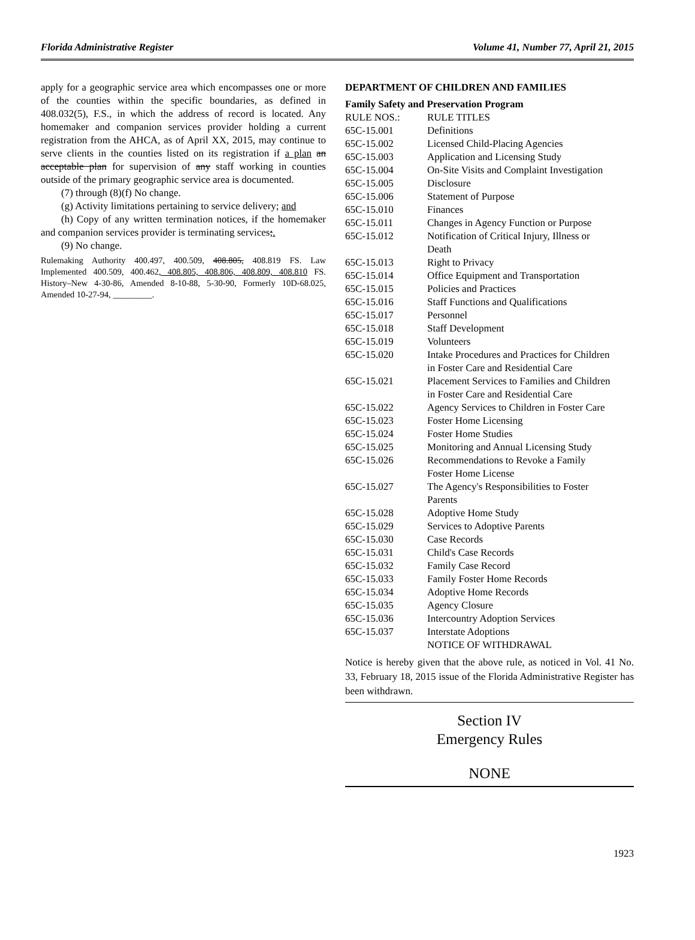Florida Administrative Register Volume 41, Number 77, April 21, 2015
apply for a geographic service area which encompasses one or more of the counties within the specific boundaries, as defined in 408.032(5), F.S., in which the address of record is located. Any homemaker and companion services provider holding a current registration from the AHCA, as of April XX, 2015, may continue to serve clients in the counties listed on its registration if a plan an acceptable plan for supervision of any staff working in counties outside of the primary geographic service area is documented.
(7) through (8)(f) No change.
(g) Activity limitations pertaining to service delivery; and
(h) Copy of any written termination notices, if the homemaker and companion services provider is terminating services;.
(9) No change.
Rulemaking Authority 400.497, 400.509, 408.805, 408.819 FS. Law Implemented 400.509, 400.462, 408.805, 408.806, 408.809, 408.810 FS. History–New 4-30-86, Amended 8-10-88, 5-30-90, Formerly 10D-68.025, Amended 10-27-94, _________.
DEPARTMENT OF CHILDREN AND FAMILIES
Family Safety and Preservation Program
| RULE NOS.: | RULE TITLES |
| 65C-15.001 | Definitions |
| 65C-15.002 | Licensed Child-Placing Agencies |
| 65C-15.003 | Application and Licensing Study |
| 65C-15.004 | On-Site Visits and Complaint Investigation |
| 65C-15.005 | Disclosure |
| 65C-15.006 | Statement of Purpose |
| 65C-15.010 | Finances |
| 65C-15.011 | Changes in Agency Function or Purpose |
| 65C-15.012 | Notification of Critical Injury, Illness or Death |
| 65C-15.013 | Right to Privacy |
| 65C-15.014 | Office Equipment and Transportation |
| 65C-15.015 | Policies and Practices |
| 65C-15.016 | Staff Functions and Qualifications |
| 65C-15.017 | Personnel |
| 65C-15.018 | Staff Development |
| 65C-15.019 | Volunteers |
| 65C-15.020 | Intake Procedures and Practices for Children in Foster Care and Residential Care |
| 65C-15.021 | Placement Services to Families and Children in Foster Care and Residential Care |
| 65C-15.022 | Agency Services to Children in Foster Care |
| 65C-15.023 | Foster Home Licensing |
| 65C-15.024 | Foster Home Studies |
| 65C-15.025 | Monitoring and Annual Licensing Study |
| 65C-15.026 | Recommendations to Revoke a Family Foster Home License |
| 65C-15.027 | The Agency's Responsibilities to Foster Parents |
| 65C-15.028 | Adoptive Home Study |
| 65C-15.029 | Services to Adoptive Parents |
| 65C-15.030 | Case Records |
| 65C-15.031 | Child's Case Records |
| 65C-15.032 | Family Case Record |
| 65C-15.033 | Family Foster Home Records |
| 65C-15.034 | Adoptive Home Records |
| 65C-15.035 | Agency Closure |
| 65C-15.036 | Intercountry Adoption Services |
| 65C-15.037 | Interstate Adoptions |
NOTICE OF WITHDRAWAL
Notice is hereby given that the above rule, as noticed in Vol. 41 No. 33, February 18, 2015 issue of the Florida Administrative Register has been withdrawn.
Section IV
Emergency Rules
NONE
1923